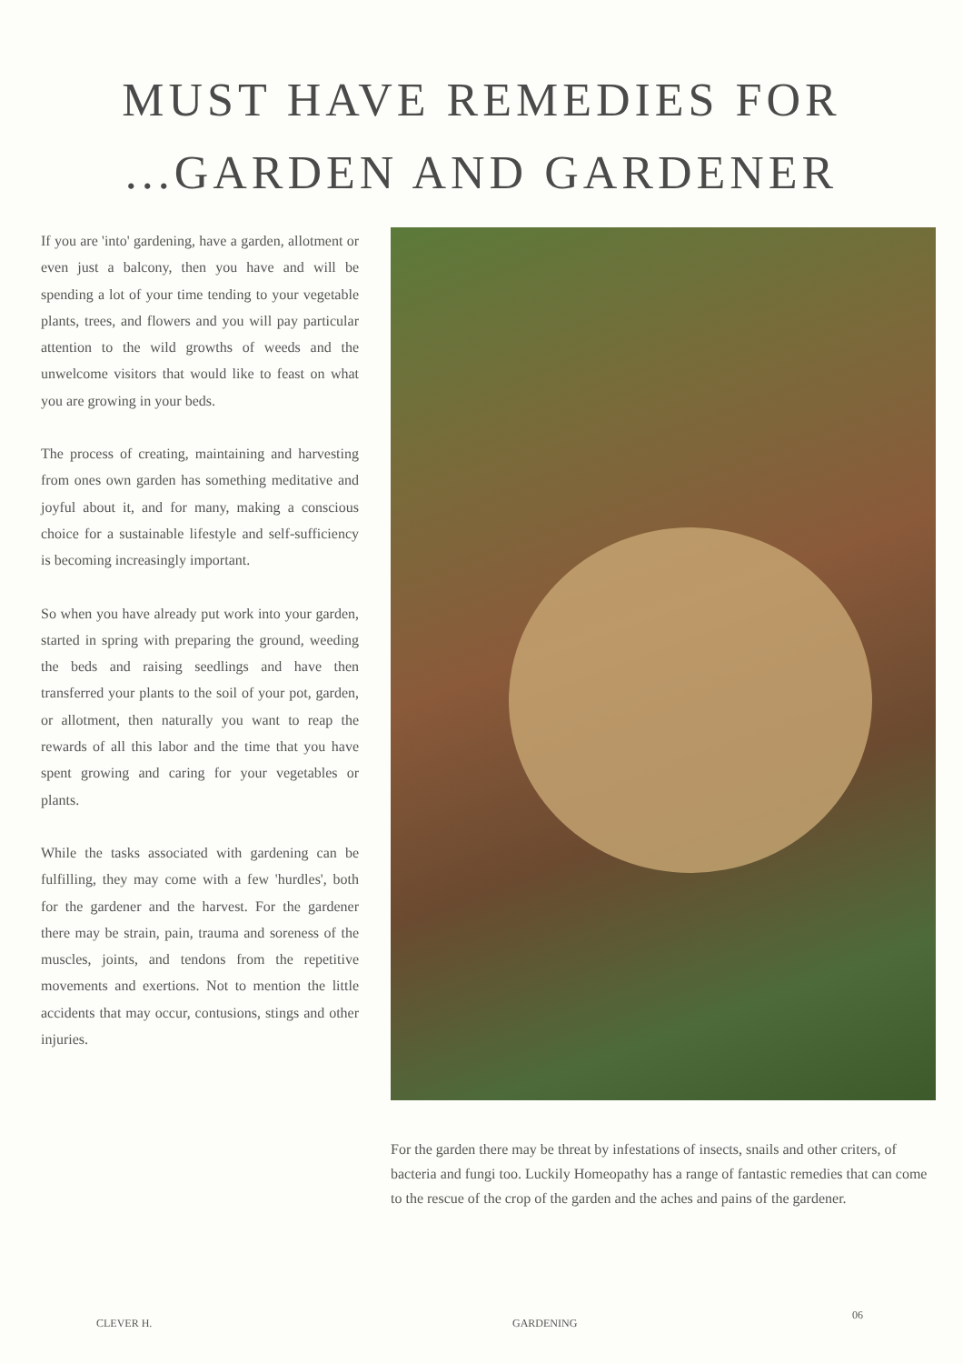MUST HAVE REMEDIES FOR
...GARDEN AND GARDENER
If you are 'into' gardening, have a garden, allotment or even just a balcony, then you have and will be spending a lot of your time tending to your vegetable plants, trees, and flowers and you will pay particular attention to the wild growths of weeds and the unwelcome visitors that would like to feast on what you are growing in your beds.
The process of creating, maintaining and harvesting from ones own garden has something meditative and joyful about it, and for many, making a conscious choice for a sustainable lifestyle and self-sufficiency is becoming increasingly important.
So when you have already put work into your garden, started in spring with preparing the ground, weeding the beds and raising seedlings and have then transferred your plants to the soil of your pot, garden, or allotment, then naturally you want to reap the rewards of all this labor and the time that you have spent growing and caring for your vegetables or plants.
While the tasks associated with gardening can be fulfilling, they may come with a few 'hurdles', both for the gardener and the harvest. For the gardener there may be strain, pain, trauma and soreness of the muscles, joints, and tendons from the repetitive movements and exertions. Not to mention the little accidents that may occur, contusions, stings and other injuries.
For the garden there may be threat by infestations of insects, snails and other criters, of bacteria and fungi too. Luckily Homeopathy has a range of fantastic remedies that can come to the rescue of the crop of the garden and the aches and pains of the gardener.
CLEVER H. GARDENING
06